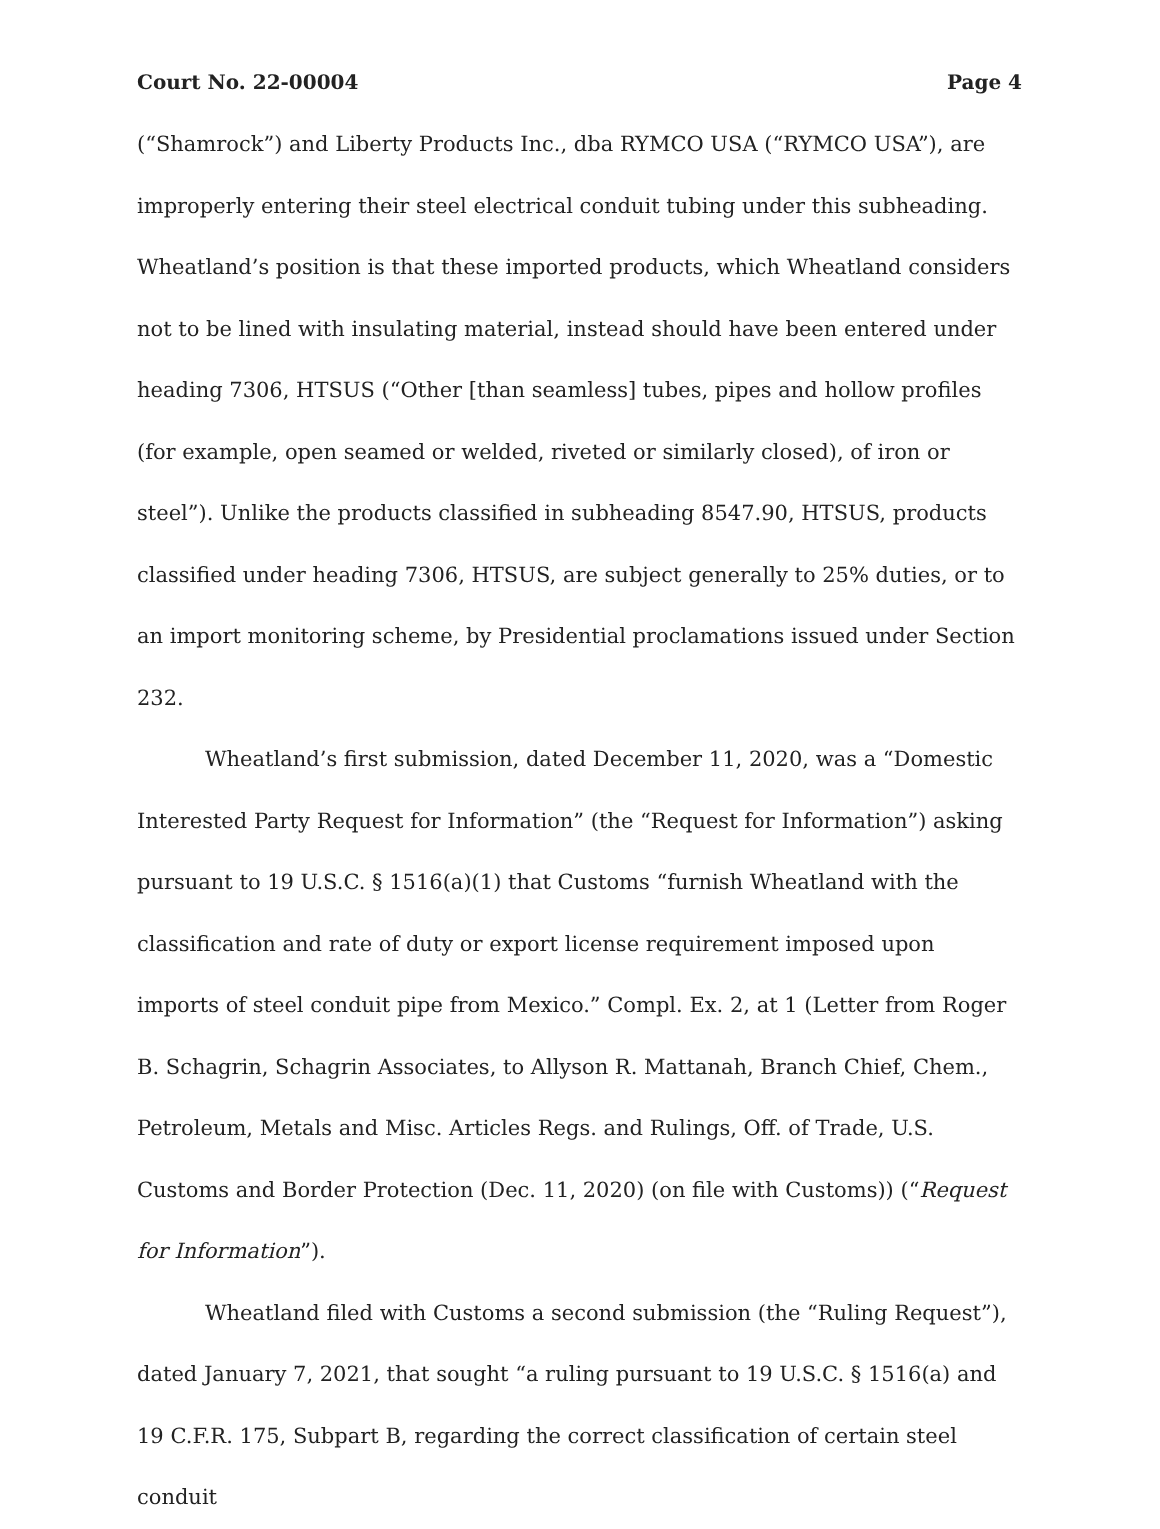Court No. 22-00004 Page 4
(“Shamrock”) and Liberty Products Inc., dba RYMCO USA (“RYMCO USA”), are improperly entering their steel electrical conduit tubing under this subheading. Wheatland’s position is that these imported products, which Wheatland considers not to be lined with insulating material, instead should have been entered under heading 7306, HTSUS (“Other [than seamless] tubes, pipes and hollow profiles (for example, open seamed or welded, riveted or similarly closed), of iron or steel”). Unlike the products classified in subheading 8547.90, HTSUS, products classified under heading 7306, HTSUS, are subject generally to 25% duties, or to an import monitoring scheme, by Presidential proclamations issued under Section 232.
Wheatland’s first submission, dated December 11, 2020, was a “Domestic Interested Party Request for Information” (the “Request for Information”) asking pursuant to 19 U.S.C. § 1516(a)(1) that Customs “furnish Wheatland with the classification and rate of duty or export license requirement imposed upon imports of steel conduit pipe from Mexico.” Compl. Ex. 2, at 1 (Letter from Roger B. Schagrin, Schagrin Associates, to Allyson R. Mattanah, Branch Chief, Chem., Petroleum, Metals and Misc. Articles Regs. and Rulings, Off. of Trade, U.S. Customs and Border Protection (Dec. 11, 2020) (on file with Customs)) (“Request for Information”).
Wheatland filed with Customs a second submission (the “Ruling Request”), dated January 7, 2021, that sought “a ruling pursuant to 19 U.S.C. § 1516(a) and 19 C.F.R. 175, Subpart B, regarding the correct classification of certain steel conduit